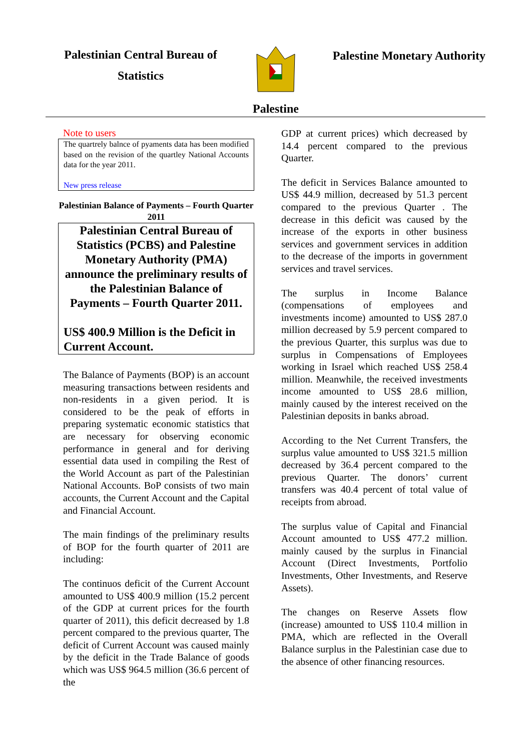Palestinian Central Bureau of
Statistics
Palestine
Palestine Monetary Authority
Note to users
The quartrely balnce of pyaments data has been modified based on the revision of the quartley National Accounts data for the year 2011.
New press release
Palestinian Balance of Payments – Fourth Quarter 2011
Palestinian Central Bureau of Statistics (PCBS) and Palestine Monetary Authority (PMA) announce the preliminary results of the Palestinian Balance of Payments – Fourth Quarter 2011.
US$ 400.9 Million is the Deficit in Current Account.
The Balance of Payments (BOP) is an account measuring transactions between residents and non-residents in a given period. It is considered to be the peak of efforts in preparing systematic economic statistics that are necessary for observing economic performance in general and for deriving essential data used in compiling the Rest of the World Account as part of the Palestinian National Accounts. BoP consists of two main accounts, the Current Account and the Capital and Financial Account.
The main findings of the preliminary results of BOP for the fourth quarter of 2011 are including:
The continuos deficit of the Current Account amounted to US$ 400.9 million (15.2 percent of the GDP at current prices for the fourth quarter of 2011), this deficit decreased by 1.8 percent compared to the previous quarter, The deficit of Current Account was caused mainly by the deficit in the Trade Balance of goods which was US$ 964.5 million (36.6 percent of the
GDP at current prices) which decreased by 14.4 percent compared to the previous Quarter.
The deficit in Services Balance amounted to US$ 44.9 million, decreased by 51.3 percent compared to the previous Quarter . The decrease in this deficit was caused by the increase of the exports in other business services and government services in addition to the decrease of the imports in government services and travel services.
The surplus in Income Balance (compensations of employees and investments income) amounted to US$ 287.0 million decreased by 5.9 percent compared to the previous Quarter, this surplus was due to surplus in Compensations of Employees working in Israel which reached US$ 258.4 million. Meanwhile, the received investments income amounted to US$ 28.6 million, mainly caused by the interest received on the Palestinian deposits in banks abroad.
According to the Net Current Transfers, the surplus value amounted to US$ 321.5 million decreased by 36.4 percent compared to the previous Quarter. The donors’ current transfers was 40.4 percent of total value of receipts from abroad.
The surplus value of Capital and Financial Account amounted to US$ 477.2 million. mainly caused by the surplus in Financial Account (Direct Investments, Portfolio Investments, Other Investments, and Reserve Assets).
The changes on Reserve Assets flow (increase) amounted to US$ 110.4 million in PMA, which are reflected in the Overall Balance surplus in the Palestinian case due to the absence of other financing resources.